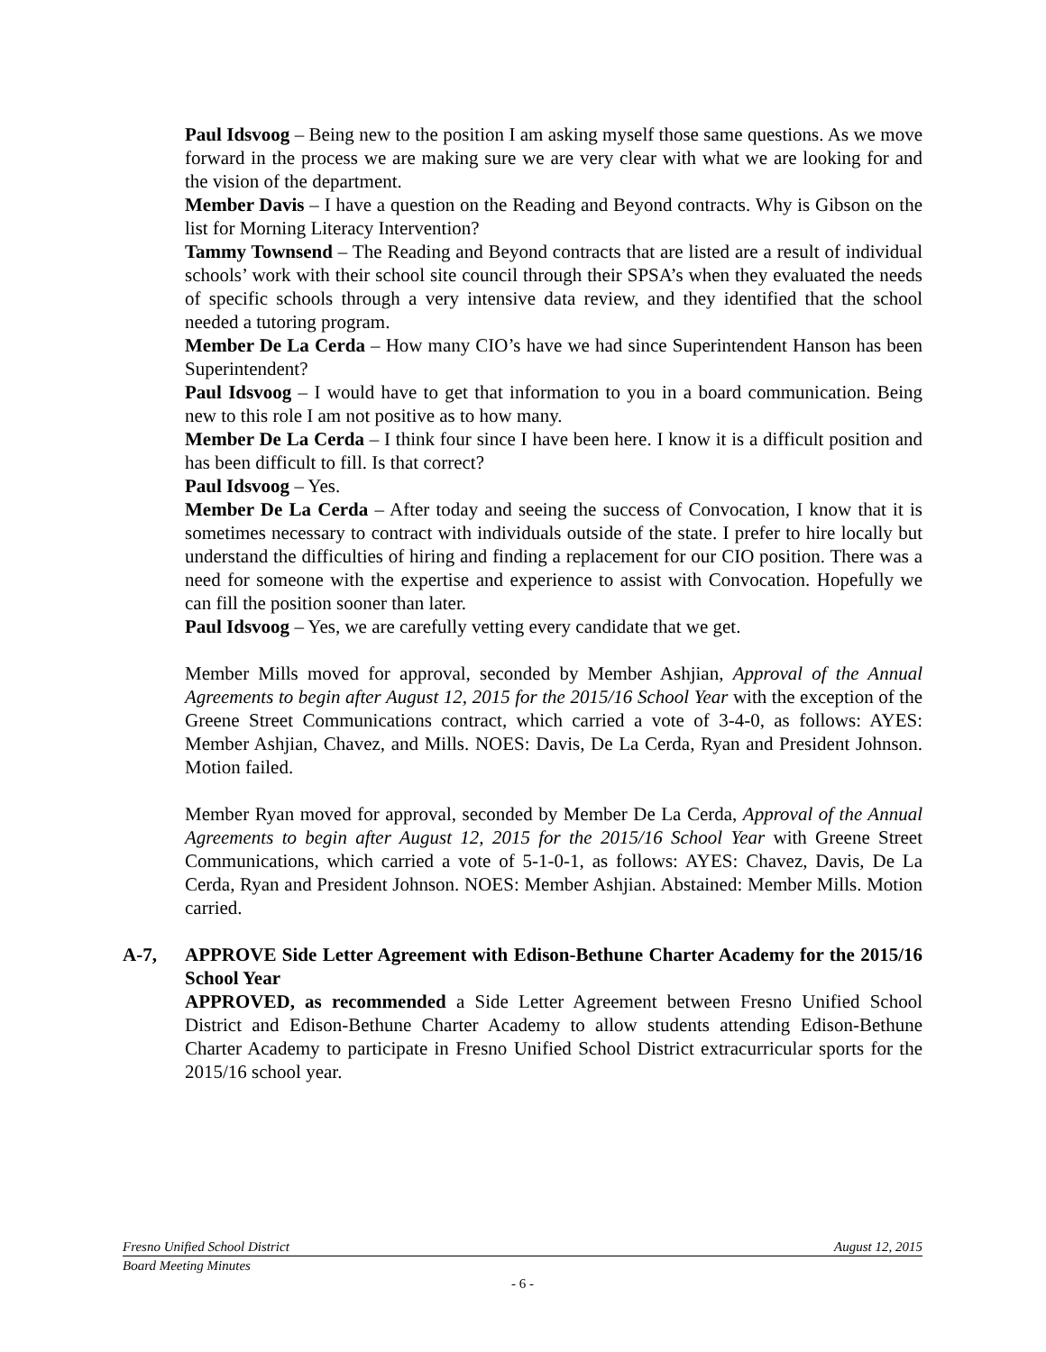Paul Idsvoog – Being new to the position I am asking myself those same questions. As we move forward in the process we are making sure we are very clear with what we are looking for and the vision of the department.
Member Davis – I have a question on the Reading and Beyond contracts. Why is Gibson on the list for Morning Literacy Intervention?
Tammy Townsend – The Reading and Beyond contracts that are listed are a result of individual schools’ work with their school site council through their SPSA’s when they evaluated the needs of specific schools through a very intensive data review, and they identified that the school needed a tutoring program.
Member De La Cerda – How many CIO’s have we had since Superintendent Hanson has been Superintendent?
Paul Idsvoog – I would have to get that information to you in a board communication. Being new to this role I am not positive as to how many.
Member De La Cerda – I think four since I have been here. I know it is a difficult position and has been difficult to fill. Is that correct?
Paul Idsvoog – Yes.
Member De La Cerda – After today and seeing the success of Convocation, I know that it is sometimes necessary to contract with individuals outside of the state. I prefer to hire locally but understand the difficulties of hiring and finding a replacement for our CIO position. There was a need for someone with the expertise and experience to assist with Convocation. Hopefully we can fill the position sooner than later.
Paul Idsvoog – Yes, we are carefully vetting every candidate that we get.
Member Mills moved for approval, seconded by Member Ashjian, Approval of the Annual Agreements to begin after August 12, 2015 for the 2015/16 School Year with the exception of the Greene Street Communications contract, which carried a vote of 3-4-0, as follows: AYES: Member Ashjian, Chavez, and Mills. NOES: Davis, De La Cerda, Ryan and President Johnson. Motion failed.
Member Ryan moved for approval, seconded by Member De La Cerda, Approval of the Annual Agreements to begin after August 12, 2015 for the 2015/16 School Year with Greene Street Communications, which carried a vote of 5-1-0-1, as follows: AYES: Chavez, Davis, De La Cerda, Ryan and President Johnson. NOES: Member Ashjian. Abstained: Member Mills. Motion carried.
A-7, APPROVE Side Letter Agreement with Edison-Bethune Charter Academy for the 2015/16 School Year
APPROVED, as recommended a Side Letter Agreement between Fresno Unified School District and Edison-Bethune Charter Academy to allow students attending Edison-Bethune Charter Academy to participate in Fresno Unified School District extracurricular sports for the 2015/16 school year.
Fresno Unified School District August 12, 2015
Board Meeting Minutes
- 6 -